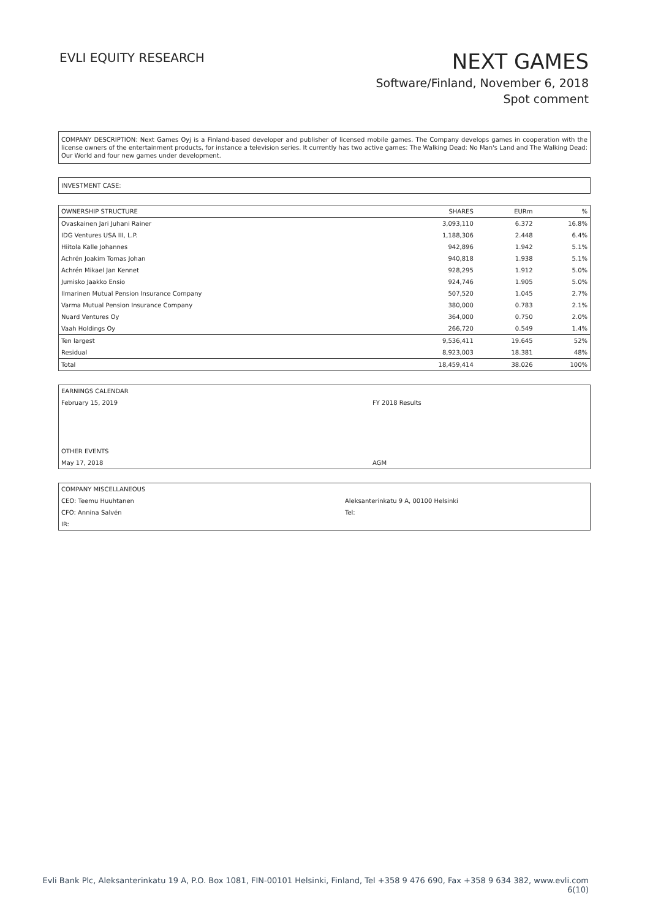EVLI EQUITY RESEARCH
NEXT GAMES
Software/Finland, November 6, 2018
Spot comment
COMPANY DESCRIPTION: Next Games Oyj is a Finland-based developer and publisher of licensed mobile games. The Company develops games in cooperation with the license owners of the entertainment products, for instance a television series. It currently has two active games: The Walking Dead: No Man's Land and The Walking Dead: Our World and four new games under development.
INVESTMENT CASE:
| OWNERSHIP STRUCTURE | SHARES | EURm | % |
| --- | --- | --- | --- |
| Ovaskainen Jari Juhani Rainer | 3,093,110 | 6.372 | 16.8% |
| IDG Ventures USA III, L.P. | 1,188,306 | 2.448 | 6.4% |
| Hiitola Kalle Johannes | 942,896 | 1.942 | 5.1% |
| Achrén Joakim Tomas Johan | 940,818 | 1.938 | 5.1% |
| Achrén Mikael Jan Kennet | 928,295 | 1.912 | 5.0% |
| Jumisko Jaakko Ensio | 924,746 | 1.905 | 5.0% |
| Ilmarinen Mutual Pension Insurance Company | 507,520 | 1.045 | 2.7% |
| Varma Mutual Pension Insurance Company | 380,000 | 0.783 | 2.1% |
| Nuard Ventures Oy | 364,000 | 0.750 | 2.0% |
| Vaah Holdings Oy | 266,720 | 0.549 | 1.4% |
| Ten largest | 9,536,411 | 19.645 | 52% |
| Residual | 8,923,003 | 18.381 | 48% |
| Total | 18,459,414 | 38.026 | 100% |
| EARNINGS CALENDAR | |
| February 15, 2019 | FY 2018 Results |
| OTHER EVENTS | |
| May 17, 2018 | AGM |
| COMPANY MISCELLANEOUS | |
| CEO: Teemu Huuhtanen | Aleksanterinkatu 9 A, 00100 Helsinki |
| CFO: Annina Salvén | Tel: |
| IR: | |
Evli Bank Plc, Aleksanterinkatu 19 A, P.O. Box 1081, FIN-00101 Helsinki, Finland, Tel +358 9 476 690, Fax +358 9 634 382, www.evli.com
6(10)